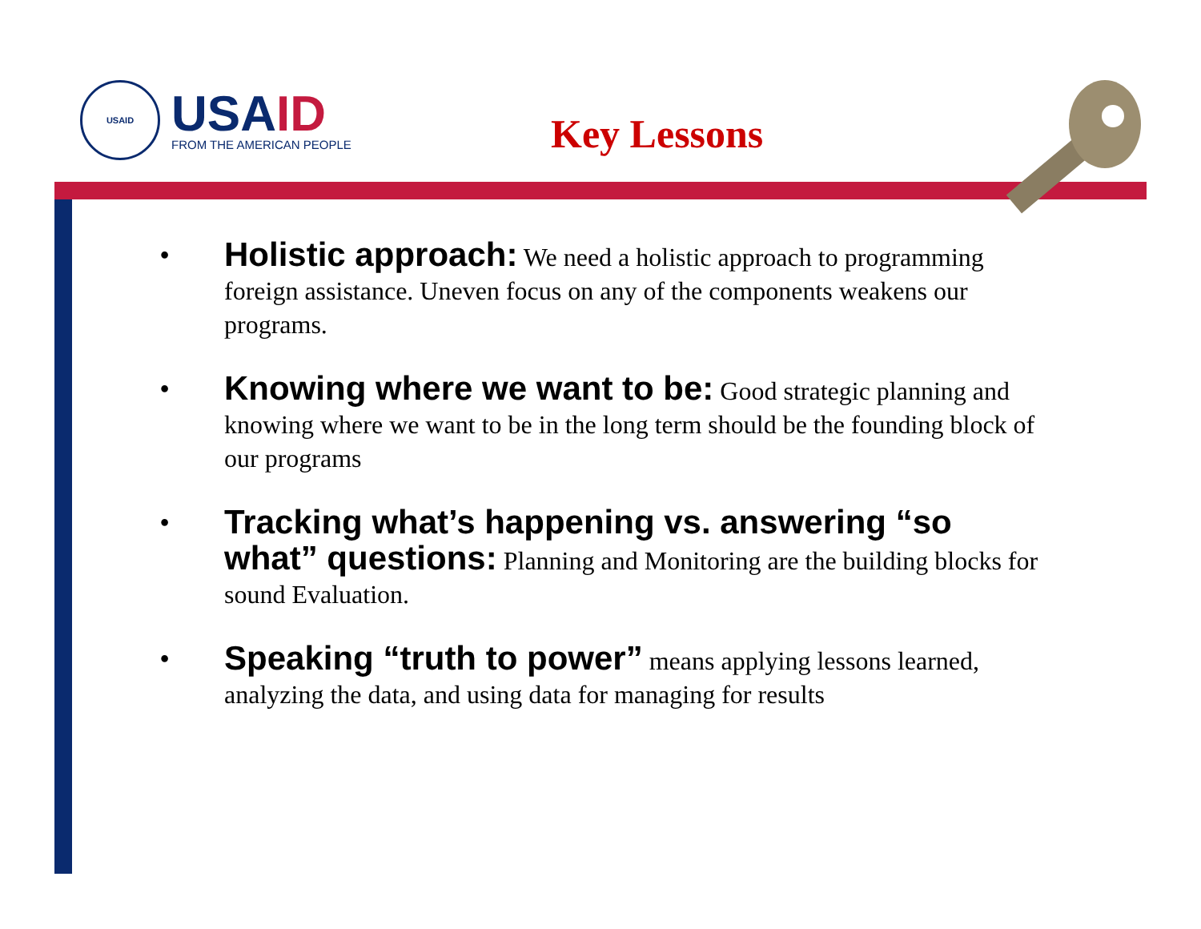USAID
USAID
FROM THE AMERICAN PEOPLE
Key Lessons
•
Holistic approach: We need a holistic approach to programming foreign assistance. Uneven focus on any of the components weakens our programs.
•
Knowing where we want to be: Good strategic planning and knowing where we want to be in the long term should be the founding block of our programs
•
Tracking what’s happening vs. answering “so what” questions: Planning and Monitoring are the building blocks for sound Evaluation.
•
Speaking “truth to power” means applying lessons learned, analyzing the data, and using data for managing for results